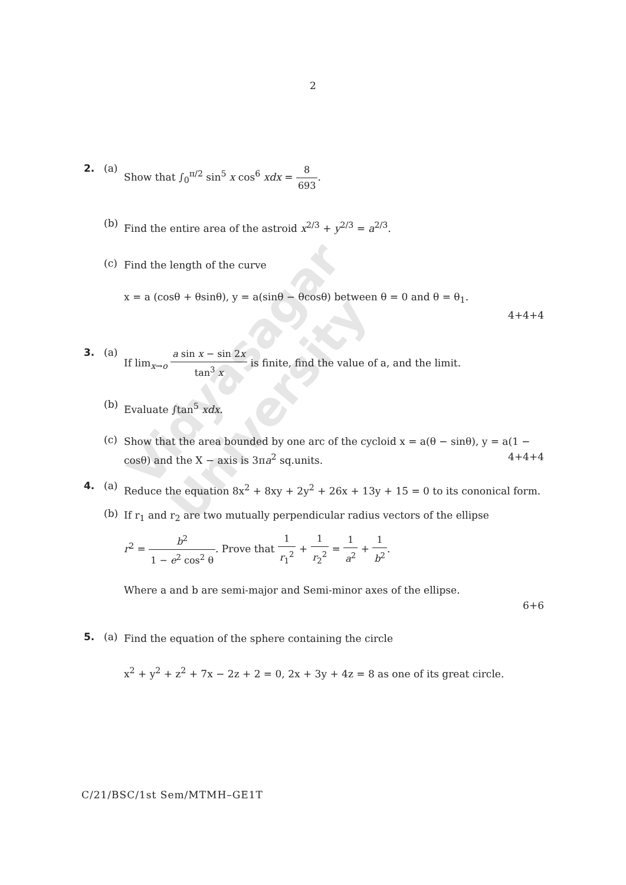Vidyasagar University
2
2. (a)
Show that ∫<sub>0</sub><sup>π/2</sup> sin<sup>5</sup> x cos<sup>6</sup> xdx = 8 693.
(b)
Find the entire area of the astroid x<sup>2/3</sup> + y<sup>2/3</sup> = a<sup>2/3</sup>.
(c)
Find the length of the curve
x = a (cosθ + θsinθ), y = a(sinθ − θcosθ) between θ = 0 and θ = θ<sub>1</sub>.
4+4+4
3. (a)
If lim<sub>x→o</sub> a sin x − sin 2x tan<sup>3</sup> x is finite, find the value of a, and the limit.
(b)
Evaluate ∫tan<sup>5</sup> xdx.
(c)
Show that the area bounded by one arc of the cycloid x = a(θ − sinθ), y = a(1 − cosθ) and the X − axis is 3πa<sup>2</sup> sq.units. 4+4+4
4. (a)
Reduce the equation 8x<sup>2</sup> + 8xy + 2y<sup>2</sup> + 26x + 13y + 15 = 0 to its cononical form.
(b)
If r<sub>1</sub> and r<sub>2</sub> are two mutually perpendicular radius vectors of the ellipse
r<sup>2</sup> = b<sup>2</sup> 1 − e<sup>2</sup> cos<sup>2</sup> θ. Prove that 1 r<sub>1</sub><sup>2</sup> + 1 r<sub>2</sub><sup>2</sup> = 1 a<sup>2</sup> + 1 b<sup>2</sup>.
Where a and b are semi-major and Semi-minor axes of the ellipse.
6+6
5. (a)
Find the equation of the sphere containing the circle
x<sup>2</sup> + y<sup>2</sup> + z<sup>2</sup> + 7x − 2z + 2 = 0, 2x + 3y + 4z = 8 as one of its great circle.
C/21/BSC/1st Sem/MTMH–GE1T